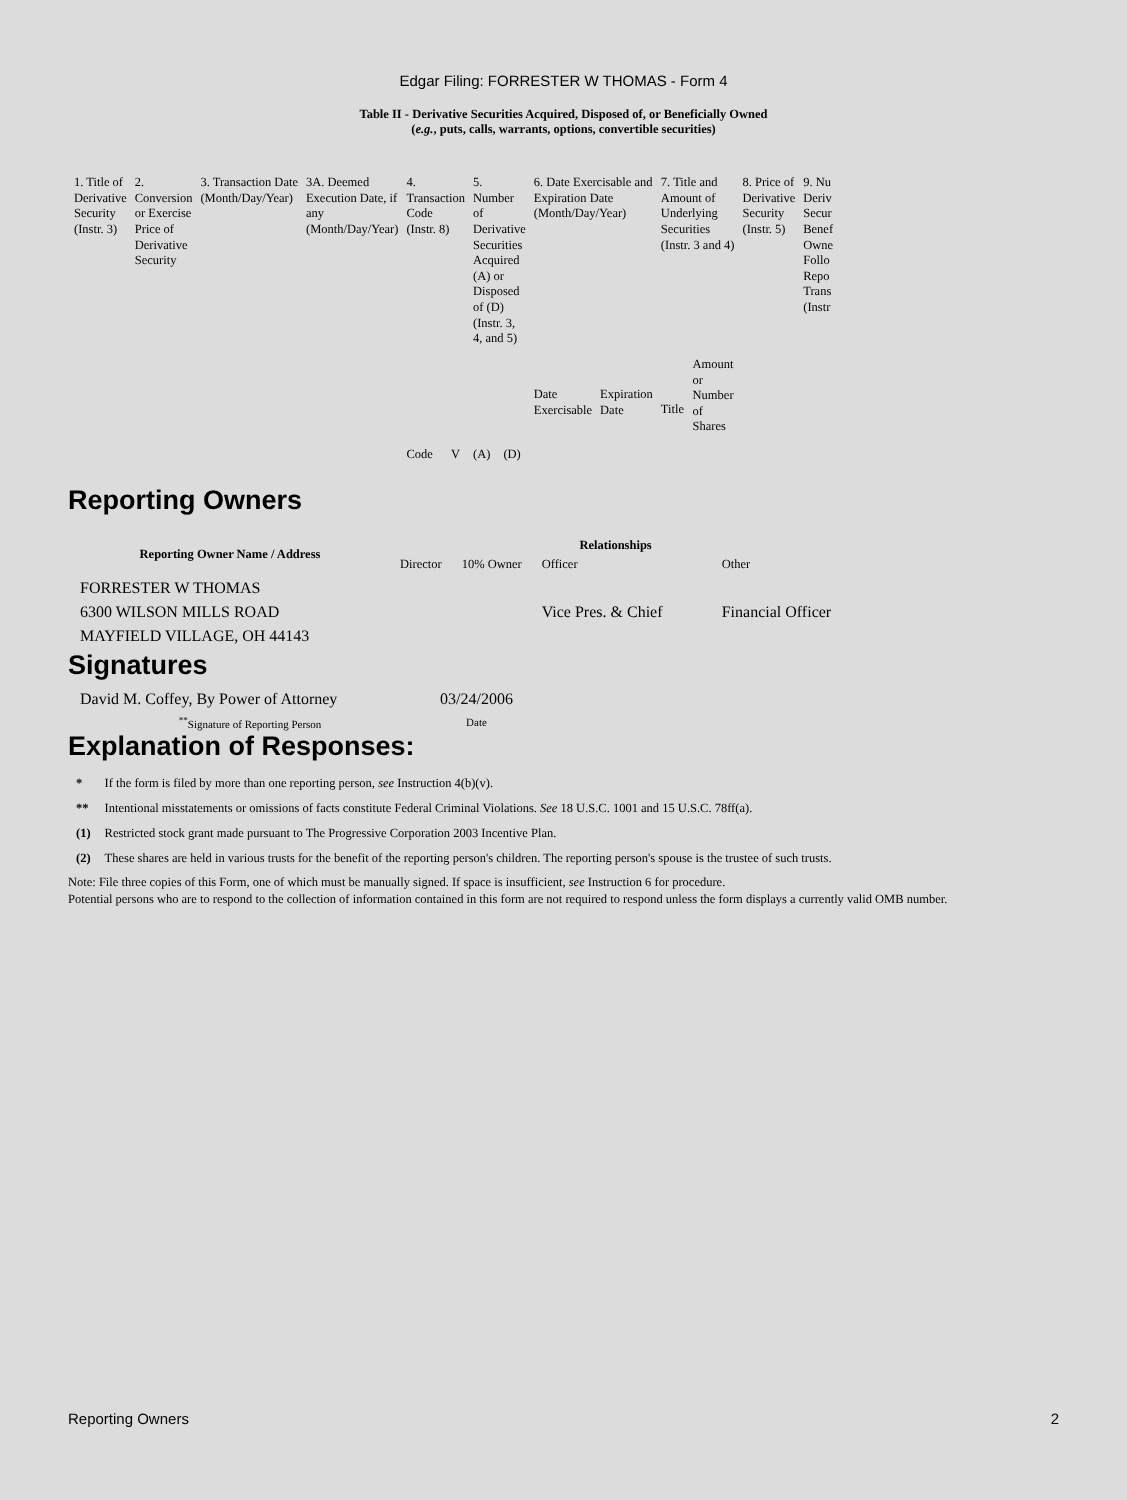Edgar Filing: FORRESTER W THOMAS - Form 4
Table II - Derivative Securities Acquired, Disposed of, or Beneficially Owned
(e.g., puts, calls, warrants, options, convertible securities)
| 1. Title of Derivative Security (Instr. 3) | 2. Conversion or Exercise Price of Derivative Security | 3. Transaction Date (Month/Day/Year) | 3A. Deemed Execution Date, if any (Month/Day/Year) | 4. Transaction Code (Instr. 8) | | 5. Number of Derivative Securities Acquired (A) or Disposed of (D) (Instr. 3, 4, and 5) | | 6. Date Exercisable and Expiration Date (Month/Day/Year) | | 7. Title and Amount of Underlying Securities (Instr. 3 and 4) | | 8. Price of Derivative Security (Instr. 5) | 9. Nu Deriv Secur Benef Owne Follo Repo Trans (Instr |
| | | | | Code | V | (A) | (D) | Date Exercisable | Expiration Date | Title | Amount or Number of Shares | | |
Reporting Owners
| Reporting Owner Name / Address | Relationships | | | |
| --- | --- | --- | --- | --- |
| | Director | 10% Owner | Officer | Other |
| FORRESTER W THOMAS 6300 WILSON MILLS ROAD MAYFIELD VILLAGE, OH 44143 | | | Vice Pres. & Chief | Financial Officer |
Signatures
| David M. Coffey, By Power of Attorney | 03/24/2006 |
| <sup>**</sup> Signature of Reporting Person | Date |
Explanation of Responses:
| * | If the form is filed by more than one reporting person, see Instruction 4(b)(v). |
| ** | Intentional misstatements or omissions of facts constitute Federal Criminal Violations. See 18 U.S.C. 1001 and 15 U.S.C. 78ff(a). |
| (1) | Restricted stock grant made pursuant to The Progressive Corporation 2003 Incentive Plan. |
| (2) | These shares are held in various trusts for the benefit of the reporting person's children. The reporting person's spouse is the trustee of such trusts. |
Note: File three copies of this Form, one of which must be manually signed. If space is insufficient, see Instruction 6 for procedure.
Potential persons who are to respond to the collection of information contained in this form are not required to respond unless the form displays a currently valid OMB number.
Reporting Owners 2